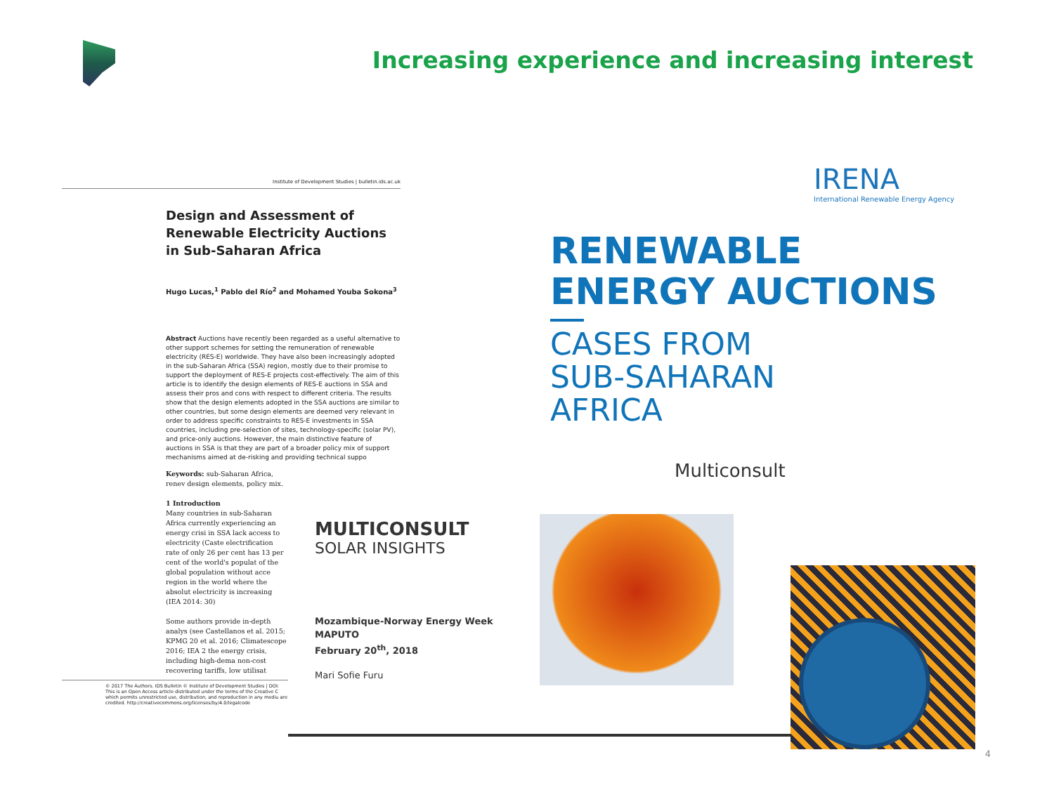Increasing experience and increasing interest
Institute of Development Studies | bulletin.ids.ac.uk
Design and Assessment of Renewable Electricity Auctions in Sub-Saharan Africa
Hugo Lucas,<sup>1</sup> Pablo del Río<sup>2</sup> and Mohamed Youba Sokona<sup>3</sup>
Abstract Auctions have recently been regarded as a useful alternative to other support schemes for setting the remuneration of renewable electricity (RES-E) worldwide. They have also been increasingly adopted in the sub-Saharan Africa (SSA) region, mostly due to their promise to support the deployment of RES-E projects cost-effectively. The aim of this article is to identify the design elements of RES-E auctions in SSA and assess their pros and cons with respect to different criteria. The results show that the design elements adopted in the SSA auctions are similar to other countries, but some design elements are deemed very relevant in order to address specific constraints to RES-E investments in SSA countries, including pre-selection of sites, technology-specific (solar PV), and price-only auctions. However, the main distinctive feature of auctions in SSA is that they are part of a broader policy mix of support mechanisms aimed at de-risking and providing technical suppo
Keywords: sub-Saharan Africa, renev design elements, policy mix.
1 Introduction
Many countries in sub-Saharan Africa currently experiencing an energy crisi in SSA lack access to electricity (Caste electrification rate of only 26 per cent has 13 per cent of the world's populat of the global population without acce region in the world where the absolut electricity is increasing (IEA 2014: 30)
Some authors provide in-depth analys (see Castellanos et al. 2015; KPMG 20 et al. 2016; Climatescope 2016; IEA 2 the energy crisis, including high-dema non-cost recovering tariffs, low utilisat
© 2017 The Authors. IDS Bulletin © Institute of Development Studies | DOI: This is an Open Access article distributed under the terms of the Creative C which permits unrestricted use, distribution, and reproduction in any mediu are credited. http://creativecommons.org/licenses/by/4.0/legalcode
IRENA
International Renewable Energy Agency
RENEWABLE
ENERGY AUCTIONS
CASES FROM
SUB-SAHARAN
AFRICA
Multiconsult
MULTICONSULT
SOLAR INSIGHTS
Mozambique-Norway Energy Week
MAPUTO
February 20<sup>th</sup>, 2018
Mari Sofie Furu
4